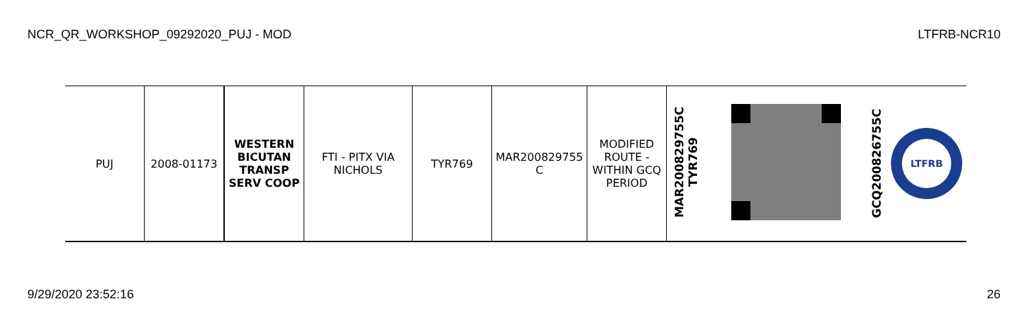NCR_QR_WORKSHOP_09292020_PUJ - MOD LTFRB-NCR10
| PUJ | 2008-01173 | WESTERN BICUTAN TRANSP SERV COOP | FTI - PITX VIA NICHOLS | TYR769 | MAR200829755 C | MODIFIED ROUTE - WITHIN GCQ PERIOD | MAR200829755C TYR769 | | GCQ200826755C LTFRB |
9/29/2020 23:52:16 26